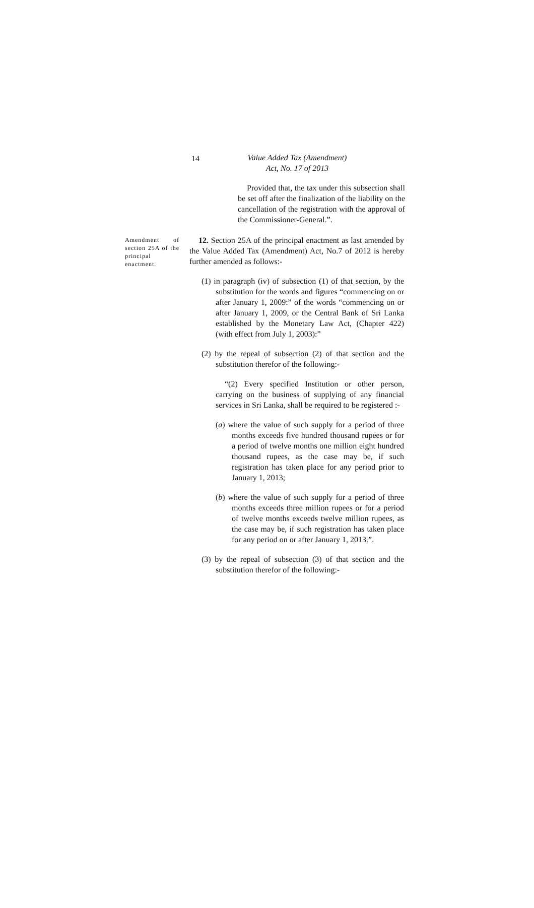14
Value Added Tax (Amendment)
Act, No. 17 of 2013
Provided that, the tax under this subsection shall be set off after the finalization of the liability on the cancellation of the registration with the approval of the Commissioner-General.”.
Amendment of section 25A of the principal enactment.
12. Section 25A of the principal enactment as last amended by the Value Added Tax (Amendment) Act, No.7 of 2012 is hereby further amended as follows:-
(1) in paragraph (iv) of subsection (1) of that section, by the substitution for the words and figures “commencing on or after January 1, 2009:” of the words “commencing on or after January 1, 2009, or the Central Bank of Sri Lanka established by the Monetary Law Act, (Chapter 422) (with effect from July 1, 2003):”
(2) by the repeal of subsection (2) of that section and the substitution therefor of the following:-
“(2) Every specified Institution or other person, carrying on the business of supplying of any financial services in Sri Lanka, shall be required to be registered :-
(a) where the value of such supply for a period of three months exceeds five hundred thousand rupees or for a period of twelve months one million eight hundred thousand rupees, as the case may be, if such registration has taken place for any period prior to January 1, 2013;
(b) where the value of such supply for a period of three months exceeds three million rupees or for a period of twelve months exceeds twelve million rupees, as the case may be, if such registration has taken place for any period on or after January 1, 2013.”.
(3) by the repeal of subsection (3) of that section and the substitution therefor of the following:-